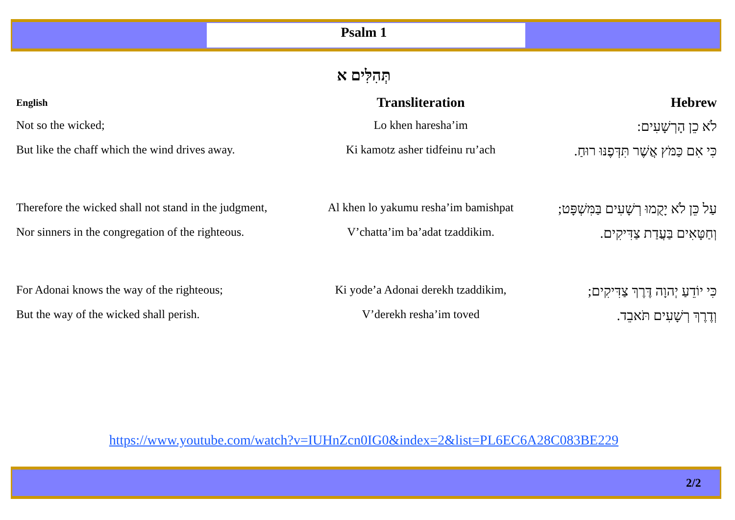Psalm 1
תְּהִלִּים א
| English | Transliteration | Hebrew |
| --- | --- | --- |
| Not so the wicked; | Lo khen haresha’im | לֹא כֵן הָרְשָׁעִים: |
| But like the chaff which the wind drives away. | Ki kamotz asher tidfeinu ru’ach | כִּי אִם כַּמֹּץ אֲשֶׁר תִּדְּפֶנּוּ רוּחַ. |
| Therefore the wicked shall not stand in the judgment, | Al khen lo yakumu resha’im bamishpat | עַל כֵּן לֹא יָקֻמוּ רְשָׁעִים בַּמִּשְׁפָּט; |
| Nor sinners in the congregation of the righteous. | V’chatta’im ba’adat tzaddikim. | וְחַטָּאִים בַּעֲדַת צַדִּיקִים. |
| For Adonai knows the way of the righteous; | Ki yode’a Adonai derekh tzaddikim, | כִּי יוֹדֵעַ יְהוָה דֶּרֶךְ צַדִּיקִים; |
| But the way of the wicked shall perish. | V’derekh resha’im toved | וְדֶרֶךְ רְשָׁעִים תֹּאבֵד. |
https://www.youtube.com/watch?v=IUHnZcn0IG0&index=2&list=PL6EC6A28C083BE229
2/2